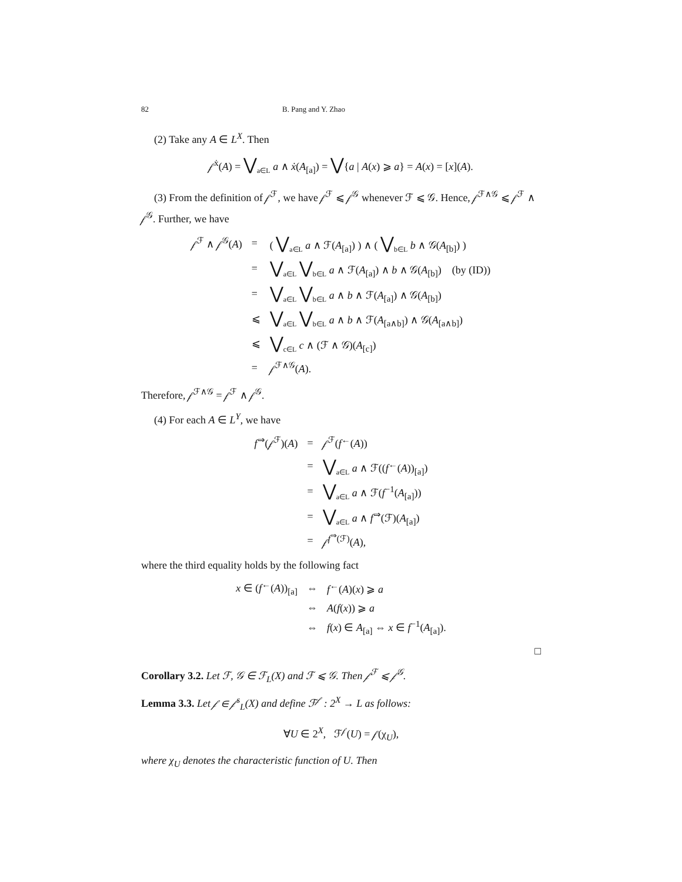82 B. Pang and Y. Zhao
(2) Take any A ∈ L<sup>X</sup>. Then
𝒻<sup>ẋ</sup>(A) = ⋁<sub>a∈L</sub> a ∧ ẋ(A<sub>[a]</sub>) = ⋁{a | A(x) ⩾ a} = A(x) = [x](A).
(3) From the definition of 𝒻<sup>ℱ</sup>, we have 𝒻<sup>ℱ</sup> ⩽ 𝒻<sup>𝒢</sup> whenever ℱ ⩽ 𝒢. Hence, 𝒻<sup>ℱ∧𝒢</sup> ⩽ 𝒻<sup>ℱ</sup> ∧ 𝒻<sup>𝒢</sup>. Further, we have
| 𝒻<sup>ℱ</sup> ∧ 𝒻<sup>𝒢</sup>( A ) | = | ( ⋁<sub>a∈L</sub> a ∧ ℱ( A<sub>[a]</sub>) ) ∧ ( ⋁<sub>b∈L</sub> b ∧ 𝒢( A<sub>[b]</sub>) ) |
| | = | ⋁<sub>a∈L</sub> ⋁<sub>b∈L</sub> a ∧ ℱ( A<sub>[a]</sub>) ∧ b ∧ 𝒢( A<sub>[b]</sub>) (by (ID)) |
| | = | ⋁<sub>a∈L</sub> ⋁<sub>b∈L</sub> a ∧ b ∧ ℱ( A<sub>[a]</sub>) ∧ 𝒢( A<sub>[b]</sub>) |
| | ⩽ | ⋁<sub>a∈L</sub> ⋁<sub>b∈L</sub> a ∧ b ∧ ℱ( A<sub>[a∧b]</sub>) ∧ 𝒢( A<sub>[a∧b]</sub>) |
| | ⩽ | ⋁<sub>c∈L</sub> c ∧ (ℱ ∧ 𝒢)( A<sub>[c]</sub>) |
| | = | 𝒻<sup>ℱ∧𝒢</sup>( A ). |
Therefore, 𝒻<sup>ℱ∧𝒢</sup> = 𝒻<sup>ℱ</sup> ∧ 𝒻<sup>𝒢</sup>.
(4) For each A ∈ L<sup>Y</sup>, we have
| f<sup>⇒</sup>(𝒻<sup>ℱ</sup>)( A ) | = | 𝒻<sup>ℱ</sup>( f<sup>←</sup>( A )) |
| | = | ⋁<sub>a∈L</sub> a ∧ ℱ(( f<sup>←</sup>( A ))<sub>[a]</sub>) |
| | = | ⋁<sub>a∈L</sub> a ∧ ℱ( f<sup>−1</sup>( A<sub>[a]</sub>)) |
| | = | ⋁<sub>a∈L</sub> a ∧ f<sup>⇒</sup>(ℱ)( A<sub>[a]</sub>) |
| | = | 𝒻<sup>f<sup>⇒</sup>(ℱ)</sup>( A ), |
where the third equality holds by the following fact
| x ∈ ( f<sup>←</sup>( A ))<sub>[a]</sub> | ⇔ | f<sup>←</sup>( A )( x ) ⩾ a |
| | ⇔ | A ( f ( x )) ⩾ a |
| | ⇔ | f ( x ) ∈ A<sub>[a]</sub> ⇔ x ∈ f<sup>−1</sup>( A<sub>[a]</sub>). |
□
Corollary 3.2. Let ℱ, 𝒢 ∈ ℱ<sub>L</sub>(X) and ℱ ⩽ 𝒢. Then 𝒻<sup>ℱ</sup> ⩽ 𝒻<sup>𝒢</sup>.
Lemma 3.3. Let 𝒻 ∈ 𝒻<sup>s</sup><sub>L</sub>(X) and define ℱ<sup>𝒻</sup> : 2<sup>X</sup> → L as follows:
∀U ∈ 2<sup>X</sup>, ℱ<sup>𝒻</sup>(U) = 𝒻(χ<sub>U</sub>),
where χ<sub>U</sub> denotes the characteristic function of U. Then